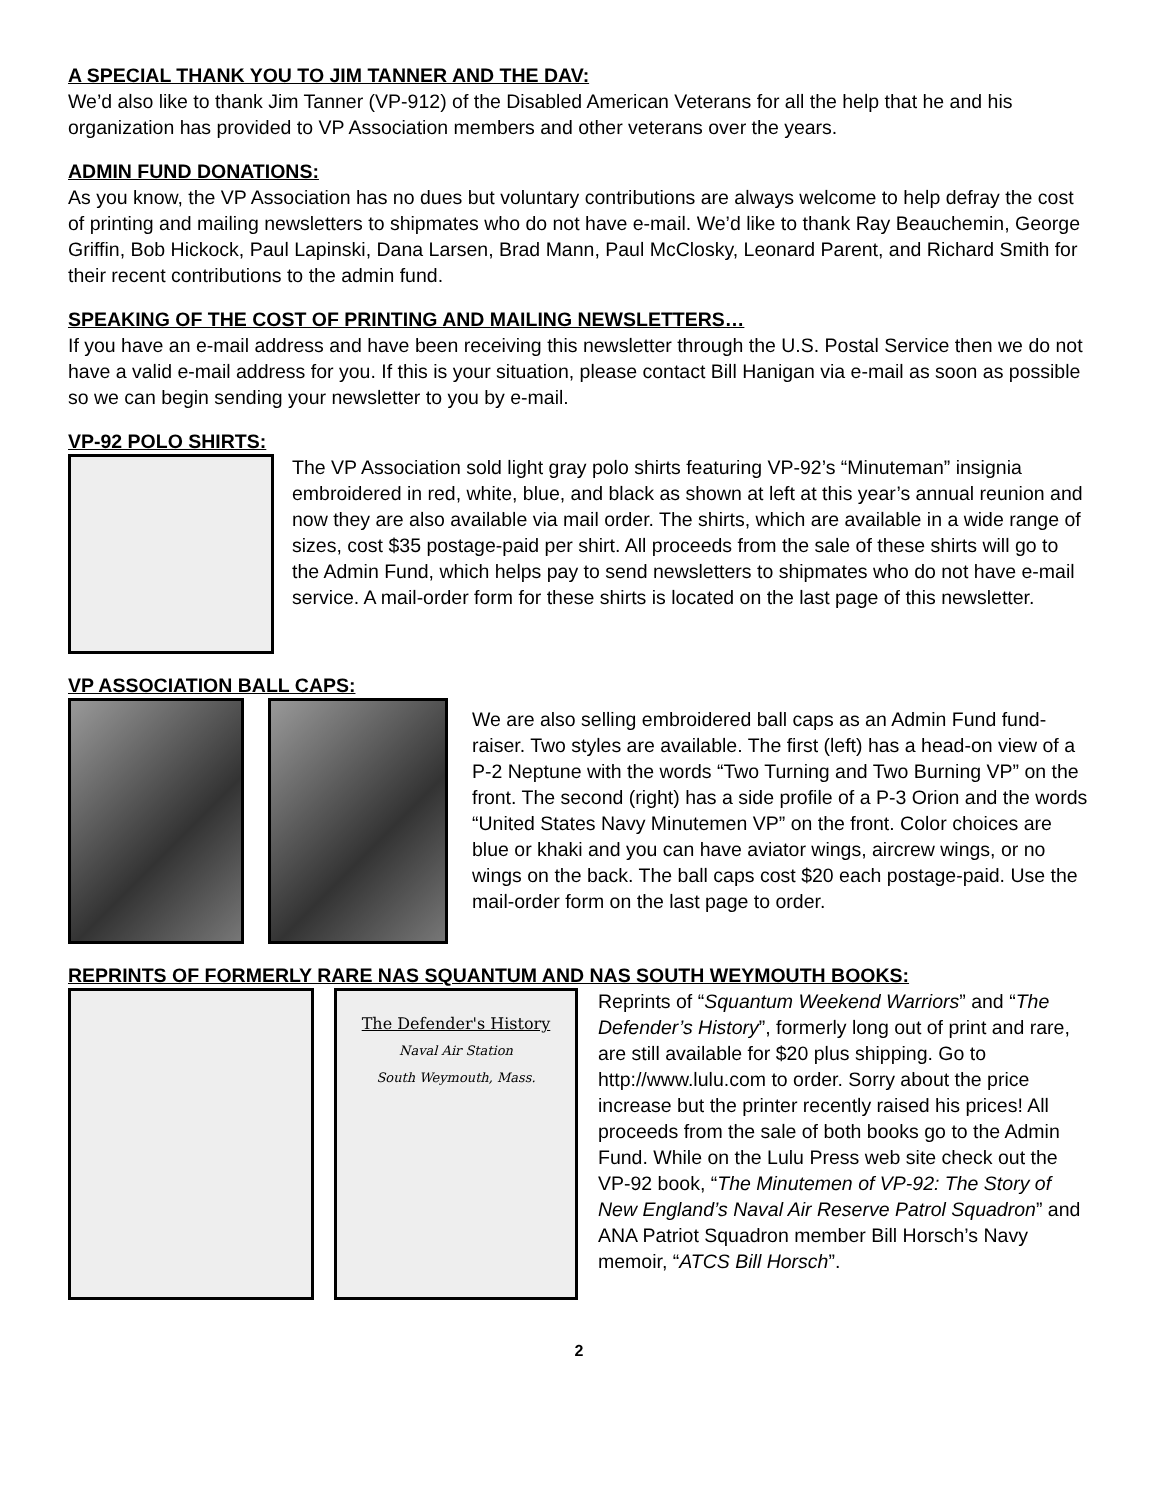A SPECIAL THANK YOU TO JIM TANNER AND THE DAV:
We’d also like to thank Jim Tanner (VP-912) of the Disabled American Veterans for all the help that he and his organization has provided to VP Association members and other veterans over the years.
ADMIN FUND DONATIONS:
As you know, the VP Association has no dues but voluntary contributions are always welcome to help defray the cost of printing and mailing newsletters to shipmates who do not have e-mail. We’d like to thank Ray Beauchemin, George Griffin, Bob Hickock, Paul Lapinski, Dana Larsen, Brad Mann, Paul McClosky, Leonard Parent, and Richard Smith for their recent contributions to the admin fund.
SPEAKING OF THE COST OF PRINTING AND MAILING NEWSLETTERS…
If you have an e-mail address and have been receiving this newsletter through the U.S. Postal Service then we do not have a valid e-mail address for you. If this is your situation, please contact Bill Hanigan via e-mail as soon as possible so we can begin sending your newsletter to you by e-mail.
VP-92 POLO SHIRTS:
The VP Association sold light gray polo shirts featuring VP-92’s “Minuteman” insignia embroidered in red, white, blue, and black as shown at left at this year’s annual reunion and now they are also available via mail order. The shirts, which are available in a wide range of sizes, cost $35 postage-paid per shirt. All proceeds from the sale of these shirts will go to the Admin Fund, which helps pay to send newsletters to shipmates who do not have e-mail service. A mail-order form for these shirts is located on the last page of this newsletter.
VP ASSOCIATION BALL CAPS:
We are also selling embroidered ball caps as an Admin Fund fund-raiser. Two styles are available. The first (left) has a head-on view of a P-2 Neptune with the words “Two Turning and Two Burning VP” on the front. The second (right) has a side profile of a P-3 Orion and the words “United States Navy Minutemen VP” on the front. Color choices are blue or khaki and you can have aviator wings, aircrew wings, or no wings on the back. The ball caps cost $20 each postage-paid. Use the mail-order form on the last page to order.
REPRINTS OF FORMERLY RARE NAS SQUANTUM AND NAS SOUTH WEYMOUTH BOOKS:
The Defender's History
Naval Air Station
South Weymouth, Mass.
Reprints of “Squantum Weekend Warriors” and “The Defender’s History”, formerly long out of print and rare, are still available for $20 plus shipping. Go to http://www.lulu.com to order. Sorry about the price increase but the printer recently raised his prices! All proceeds from the sale of both books go to the Admin Fund. While on the Lulu Press web site check out the VP-92 book, “The Minutemen of VP-92: The Story of New England’s Naval Air Reserve Patrol Squadron” and ANA Patriot Squadron member Bill Horsch’s Navy memoir, “ATCS Bill Horsch”.
2